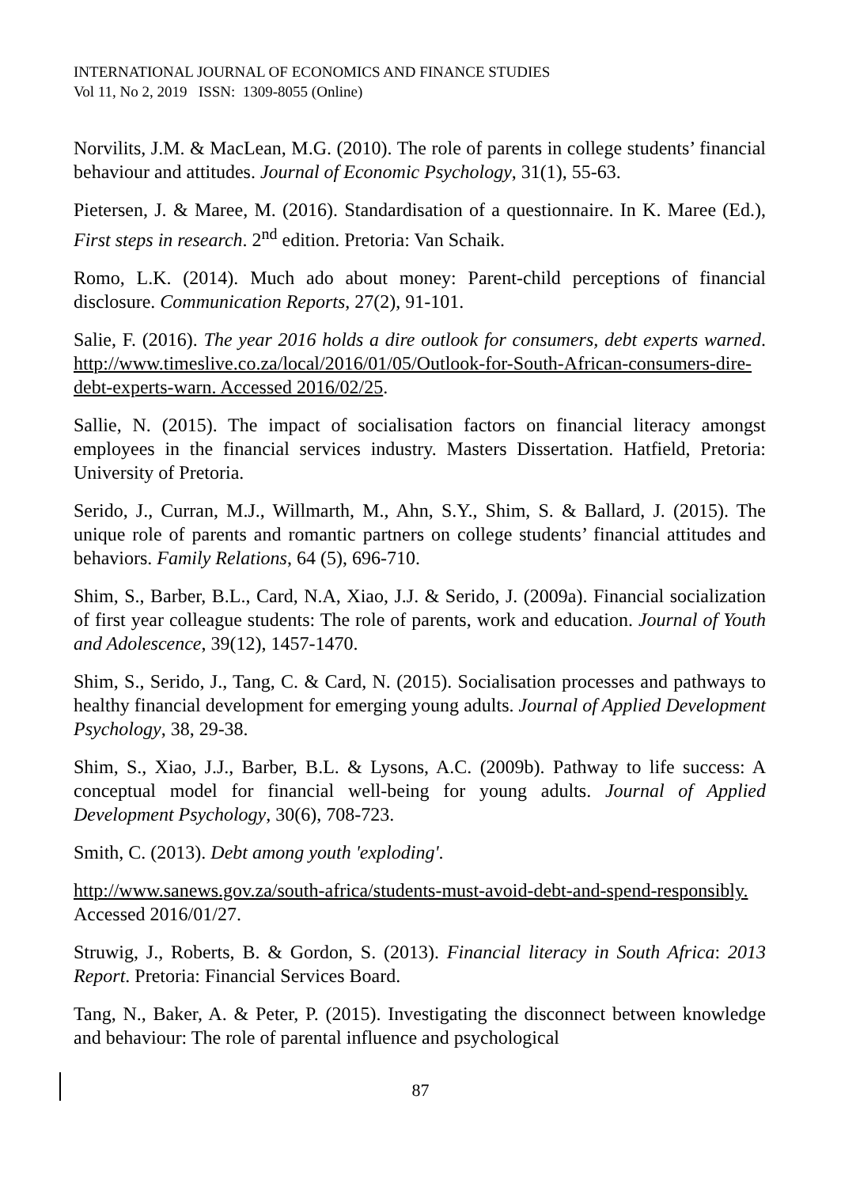INTERNATIONAL JOURNAL OF ECONOMICS AND FINANCE STUDIES
Vol 11, No 2, 2019 ISSN: 1309-8055 (Online)
Norvilits, J.M. & MacLean, M.G. (2010). The role of parents in college students’ financial behaviour and attitudes. Journal of Economic Psychology, 31(1), 55-63.
Pietersen, J. & Maree, M. (2016). Standardisation of a questionnaire. In K. Maree (Ed.), First steps in research. 2<sup>nd</sup> edition. Pretoria: Van Schaik.
Romo, L.K. (2014). Much ado about money: Parent-child perceptions of financial disclosure. Communication Reports, 27(2), 91-101.
Salie, F. (2016). The year 2016 holds a dire outlook for consumers, debt experts warned. http://www.timeslive.co.za/local/2016/01/05/Outlook-for-South-African-consumers-dire-debt-experts-warn. Accessed 2016/02/25.
Sallie, N. (2015). The impact of socialisation factors on financial literacy amongst employees in the financial services industry. Masters Dissertation. Hatfield, Pretoria: University of Pretoria.
Serido, J., Curran, M.J., Willmarth, M., Ahn, S.Y., Shim, S. & Ballard, J. (2015). The unique role of parents and romantic partners on college students’ financial attitudes and behaviors. Family Relations, 64 (5), 696-710.
Shim, S., Barber, B.L., Card, N.A, Xiao, J.J. & Serido, J. (2009a). Financial socialization of first year colleague students: The role of parents, work and education. Journal of Youth and Adolescence, 39(12), 1457-1470.
Shim, S., Serido, J., Tang, C. & Card, N. (2015). Socialisation processes and pathways to healthy financial development for emerging young adults. Journal of Applied Development Psychology, 38, 29-38.
Shim, S., Xiao, J.J., Barber, B.L. & Lysons, A.C. (2009b). Pathway to life success: A conceptual model for financial well-being for young adults. Journal of Applied Development Psychology, 30(6), 708-723.
Smith, C. (2013). Debt among youth 'exploding'.
http://www.sanews.gov.za/south-africa/students-must-avoid-debt-and-spend-responsibly. Accessed 2016/01/27.
Struwig, J., Roberts, B. & Gordon, S. (2013). Financial literacy in South Africa: 2013 Report. Pretoria: Financial Services Board.
Tang, N., Baker, A. & Peter, P. (2015). Investigating the disconnect between knowledge and behaviour: The role of parental influence and psychological
87